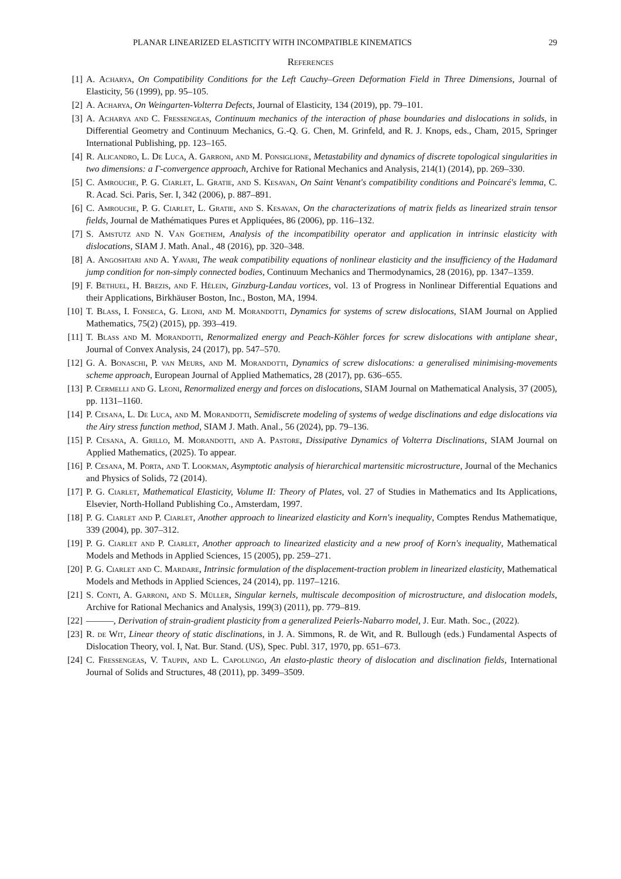PLANAR LINEARIZED ELASTICITY WITH INCOMPATIBLE KINEMATICS 29
References
[1] A. Acharya, On Compatibility Conditions for the Left Cauchy–Green Deformation Field in Three Dimensions, Journal of Elasticity, 56 (1999), pp. 95–105.
[2] A. Acharya, On Weingarten-Volterra Defects, Journal of Elasticity, 134 (2019), pp. 79–101.
[3] A. Acharya and C. Fressengeas, Continuum mechanics of the interaction of phase boundaries and dislocations in solids, in Differential Geometry and Continuum Mechanics, G.-Q. G. Chen, M. Grinfeld, and R. J. Knops, eds., Cham, 2015, Springer International Publishing, pp. 123–165.
[4] R. Alicandro, L. De Luca, A. Garroni, and M. Ponsiglione, Metastability and dynamics of discrete topological singularities in two dimensions: a Γ-convergence approach, Archive for Rational Mechanics and Analysis, 214(1) (2014), pp. 269–330.
[5] C. Amrouche, P. G. Ciarlet, L. Gratie, and S. Kesavan, On Saint Venant's compatibility conditions and Poincaré's lemma, C. R. Acad. Sci. Paris, Ser. I, 342 (2006), p. 887–891.
[6] C. Amrouche, P. G. Ciarlet, L. Gratie, and S. Kesavan, On the characterizations of matrix fields as linearized strain tensor fields, Journal de Mathématiques Pures et Appliquées, 86 (2006), pp. 116–132.
[7] S. Amstutz and N. Van Goethem, Analysis of the incompatibility operator and application in intrinsic elasticity with dislocations, SIAM J. Math. Anal., 48 (2016), pp. 320–348.
[8] A. Angoshtari and A. Yavari, The weak compatibility equations of nonlinear elasticity and the insufficiency of the Hadamard jump condition for non-simply connected bodies, Continuum Mechanics and Thermodynamics, 28 (2016), pp. 1347–1359.
[9] F. Bethuel, H. Brezis, and F. Hélein, Ginzburg-Landau vortices, vol. 13 of Progress in Nonlinear Differential Equations and their Applications, Birkhäuser Boston, Inc., Boston, MA, 1994.
[10]
T. Blass, I. Fonseca, G. Leoni, and M. Morandotti, Dynamics for systems of screw dislocations, SIAM Journal on Applied Mathematics, 75(2) (2015), pp. 393–419.
[11]
T. Blass and M. Morandotti, Renormalized energy and Peach-Köhler forces for screw dislocations with antiplane shear, Journal of Convex Analysis, 24 (2017), pp. 547–570.
[12]
G. A. Bonaschi, P. van Meurs, and M. Morandotti, Dynamics of screw dislocations: a generalised minimising-movements scheme approach, European Journal of Applied Mathematics, 28 (2017), pp. 636–655.
[13]
P. Cermelli and G. Leoni, Renormalized energy and forces on dislocations, SIAM Journal on Mathematical Analysis, 37 (2005), pp. 1131–1160.
[14]
P. Cesana, L. De Luca, and M. Morandotti, Semidiscrete modeling of systems of wedge disclinations and edge dislocations via the Airy stress function method, SIAM J. Math. Anal., 56 (2024), pp. 79–136.
[15]
P. Cesana, A. Grillo, M. Morandotti, and A. Pastore, Dissipative Dynamics of Volterra Disclinations, SIAM Journal on Applied Mathematics, (2025). To appear.
[16]
P. Cesana, M. Porta, and T. Lookman, Asymptotic analysis of hierarchical martensitic microstructure, Journal of the Mechanics and Physics of Solids, 72 (2014).
[17]
P. G. Ciarlet, Mathematical Elasticity, Volume II: Theory of Plates, vol. 27 of Studies in Mathematics and Its Applications, Elsevier, North-Holland Publishing Co., Amsterdam, 1997.
[18]
P. G. Ciarlet and P. Ciarlet, Another approach to linearized elasticity and Korn's inequality, Comptes Rendus Mathematique, 339 (2004), pp. 307–312.
[19]
P. G. Ciarlet and P. Ciarlet, Another approach to linearized elasticity and a new proof of Korn's inequality, Mathematical Models and Methods in Applied Sciences, 15 (2005), pp. 259–271.
[20]
P. G. Ciarlet and C. Mardare, Intrinsic formulation of the displacement-traction problem in linearized elasticity, Mathematical Models and Methods in Applied Sciences, 24 (2014), pp. 1197–1216.
[21]
S. Conti, A. Garroni, and S. Müller, Singular kernels, multiscale decomposition of microstructure, and dislocation models, Archive for Rational Mechanics and Analysis, 199(3) (2011), pp. 779–819.
[22]
———, Derivation of strain-gradient plasticity from a generalized Peierls-Nabarro model, J. Eur. Math. Soc., (2022).
[23]
R. de Wit, Linear theory of static disclinations, in J. A. Simmons, R. de Wit, and R. Bullough (eds.) Fundamental Aspects of Dislocation Theory, vol. I, Nat. Bur. Stand. (US), Spec. Publ. 317, 1970, pp. 651–673.
[24]
C. Fressengeas, V. Taupin, and L. Capolungo, An elasto-plastic theory of dislocation and disclination fields, International Journal of Solids and Structures, 48 (2011), pp. 3499–3509.